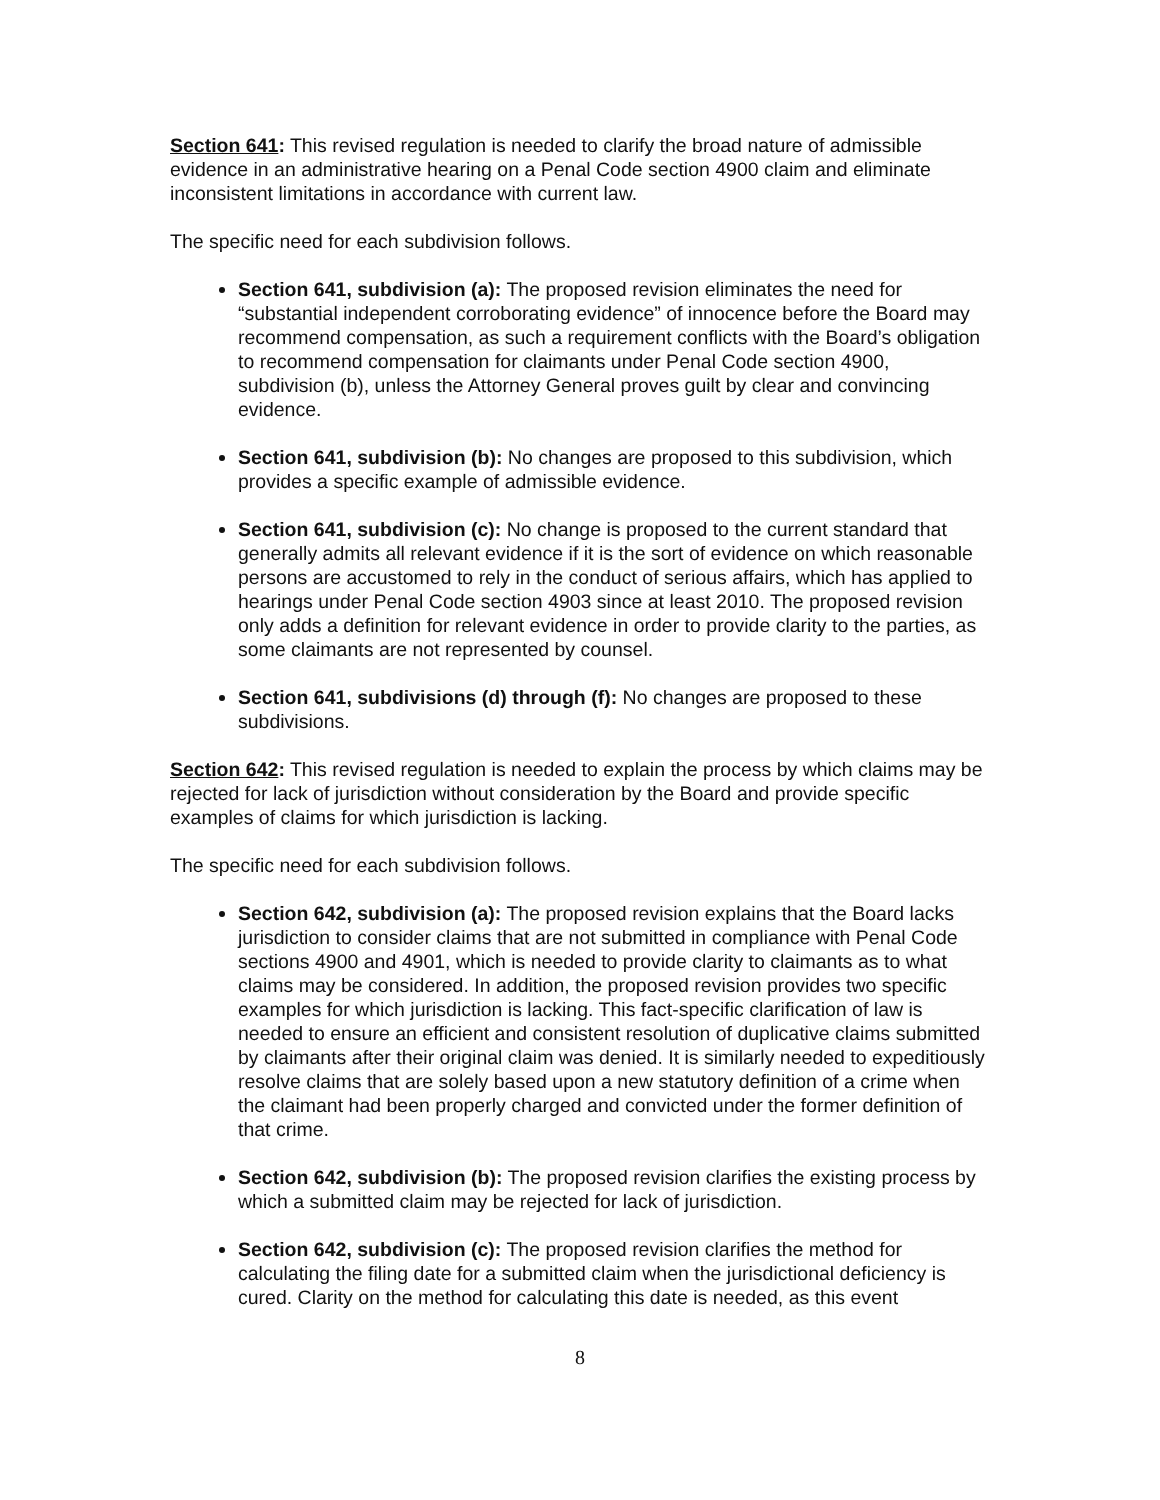Section 641: This revised regulation is needed to clarify the broad nature of admissible evidence in an administrative hearing on a Penal Code section 4900 claim and eliminate inconsistent limitations in accordance with current law.
The specific need for each subdivision follows.
Section 641, subdivision (a): The proposed revision eliminates the need for “substantial independent corroborating evidence” of innocence before the Board may recommend compensation, as such a requirement conflicts with the Board’s obligation to recommend compensation for claimants under Penal Code section 4900, subdivision (b), unless the Attorney General proves guilt by clear and convincing evidence.
Section 641, subdivision (b): No changes are proposed to this subdivision, which provides a specific example of admissible evidence.
Section 641, subdivision (c): No change is proposed to the current standard that generally admits all relevant evidence if it is the sort of evidence on which reasonable persons are accustomed to rely in the conduct of serious affairs, which has applied to hearings under Penal Code section 4903 since at least 2010. The proposed revision only adds a definition for relevant evidence in order to provide clarity to the parties, as some claimants are not represented by counsel.
Section 641, subdivisions (d) through (f): No changes are proposed to these subdivisions.
Section 642: This revised regulation is needed to explain the process by which claims may be rejected for lack of jurisdiction without consideration by the Board and provide specific examples of claims for which jurisdiction is lacking.
The specific need for each subdivision follows.
Section 642, subdivision (a): The proposed revision explains that the Board lacks jurisdiction to consider claims that are not submitted in compliance with Penal Code sections 4900 and 4901, which is needed to provide clarity to claimants as to what claims may be considered. In addition, the proposed revision provides two specific examples for which jurisdiction is lacking. This fact-specific clarification of law is needed to ensure an efficient and consistent resolution of duplicative claims submitted by claimants after their original claim was denied. It is similarly needed to expeditiously resolve claims that are solely based upon a new statutory definition of a crime when the claimant had been properly charged and convicted under the former definition of that crime.
Section 642, subdivision (b): The proposed revision clarifies the existing process by which a submitted claim may be rejected for lack of jurisdiction.
Section 642, subdivision (c): The proposed revision clarifies the method for calculating the filing date for a submitted claim when the jurisdictional deficiency is cured. Clarity on the method for calculating this date is needed, as this event
8